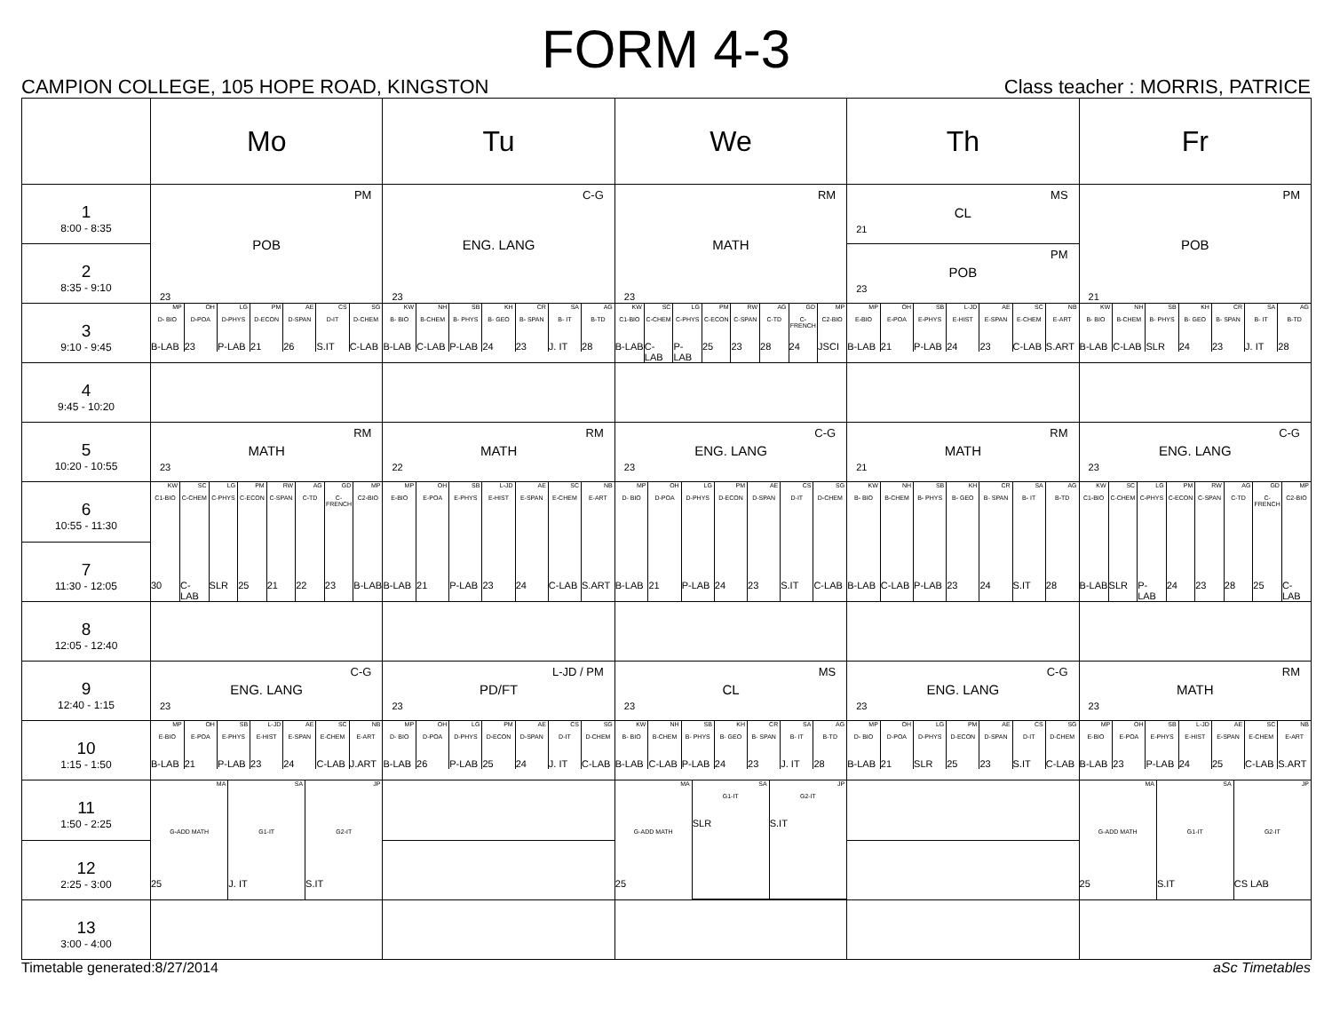FORM 4-3
CAMPION COLLEGE, 105 HOPE ROAD, KINGSTON Class teacher : MORRIS, PATRICE
| | Mo | Tu | We | Th | Fr |
| 1 8:00 - 8:35 | PM POB 23 | C-G ENG. LANG 23 | RM MATH 23 | MS CL 21 | PM POB 21 |
| 2 8:35 - 9:10 | | | | PM POB 23 | |
| 3 9:10 - 9:45 | / MP D- BIO B-LAB / OH D-POA 23 / LG D-PHYS P-LAB / PM D-ECON 21 / AE D-SPAN 26 / CS D-IT S.IT / SG D-CHEM C-LAB / | / KW B- BIO B-LAB / NH B-CHEM C-LAB / SB B- PHYS P-LAB / KH B- GEO 24 / CR B- SPAN 23 / SA B- IT J. IT / AG B-TD 28 / | / KW C1-BIO B-LAB / SC C-CHEM C-LAB / LG C-PHYS P-LAB / PM C-ECON 25 / RW C-SPAN 23 / AG C-TD 28 / GD C-FRENCH 24 / MP C2-BIO JSCI / | / MP E-BIO B-LAB / OH E-POA 21 / SB E-PHYS P-LAB / L-JD E-HIST 24 / AE E-SPAN 23 / SC E-CHEM C-LAB / NB E-ART S.ART / | / KW B- BIO B-LAB / NH B-CHEM C-LAB / SB B- PHYS SLR / KH B- GEO 24 / CR B- SPAN 23 / SA B- IT J. IT / AG B-TD 28 / |
| 4 9:45 - 10:20 | | | | | |
| 5 10:20 - 10:55 | RM MATH 23 | RM MATH 22 | C-G ENG. LANG 23 | RM MATH 21 | C-G ENG. LANG 23 |
| 6 10:55 - 11:30 | / KW C1-BIO 30 / SC C-CHEM C-LAB / LG C-PHYS SLR / PM C-ECON 25 / RW C-SPAN 21 / AG C-TD 22 / GD C-FRENCH 23 / MP C2-BIO B-LAB / | / MP E-BIO B-LAB / OH E-POA 21 / SB E-PHYS P-LAB / L-JD E-HIST 23 / AE E-SPAN 24 / SC E-CHEM C-LAB / NB E-ART S.ART / | / MP D- BIO B-LAB / OH D-POA 21 / LG D-PHYS P-LAB / PM D-ECON 24 / AE D-SPAN 23 / CS D-IT S.IT / SG D-CHEM C-LAB / | / KW B- BIO B-LAB / NH B-CHEM C-LAB / SB B- PHYS P-LAB / KH B- GEO 23 / CR B- SPAN 24 / SA B- IT S.IT / AG B-TD 28 / | / KW C1-BIO B-LAB / SC C-CHEM SLR / LG C-PHYS P-LAB / PM C-ECON 24 / RW C-SPAN 23 / AG C-TD 28 / GD C-FRENCH 25 / MP C2-BIO C-LAB / |
| 7 11:30 - 12:05 | | | | | |
| 8 12:05 - 12:40 | | | | | |
| 9 12:40 - 1:15 | C-G ENG. LANG 23 | L-JD / PM PD/FT 23 | MS CL 23 | C-G ENG. LANG 23 | RM MATH 23 |
| 10 1:15 - 1:50 | / MP E-BIO B-LAB / OH E-POA 21 / SB E-PHYS P-LAB / L-JD E-HIST 23 / AE E-SPAN 24 / SC E-CHEM C-LAB / NB E-ART J.ART / | / MP D- BIO B-LAB / OH D-POA 26 / LG D-PHYS P-LAB / PM D-ECON 25 / AE D-SPAN 24 / CS D-IT J. IT / SG D-CHEM C-LAB / | / KW B- BIO B-LAB / NH B-CHEM C-LAB / SB B- PHYS P-LAB / KH B- GEO 24 / CR B- SPAN 23 / SA B- IT J. IT / AG B-TD 28 / | / MP D- BIO B-LAB / OH D-POA 21 / LG D-PHYS SLR / PM D-ECON 25 / AE D-SPAN 23 / CS D-IT S.IT / SG D-CHEM C-LAB / | / MP E-BIO B-LAB / OH E-POA 23 / SB E-PHYS P-LAB / L-JD E-HIST 24 / AE E-SPAN 25 / SC E-CHEM C-LAB / NB E-ART S.ART / |
| 11 1:50 - 2:25 | / MA G-ADD MATH 25 / SA G1-IT J. IT / JP G2-IT S.IT / | | / MA G-ADD MATH 25 / SA G1-IT SLR / JP G2-IT S.IT / | | / MA G-ADD MATH 25 / SA G1-IT S.IT / JP G2-IT CS LAB / |
| 12 2:25 - 3:00 | | | | | |
| 13 3:00 - 4:00 | | | | | |
Timetable generated:8/27/2014 aSc Timetables